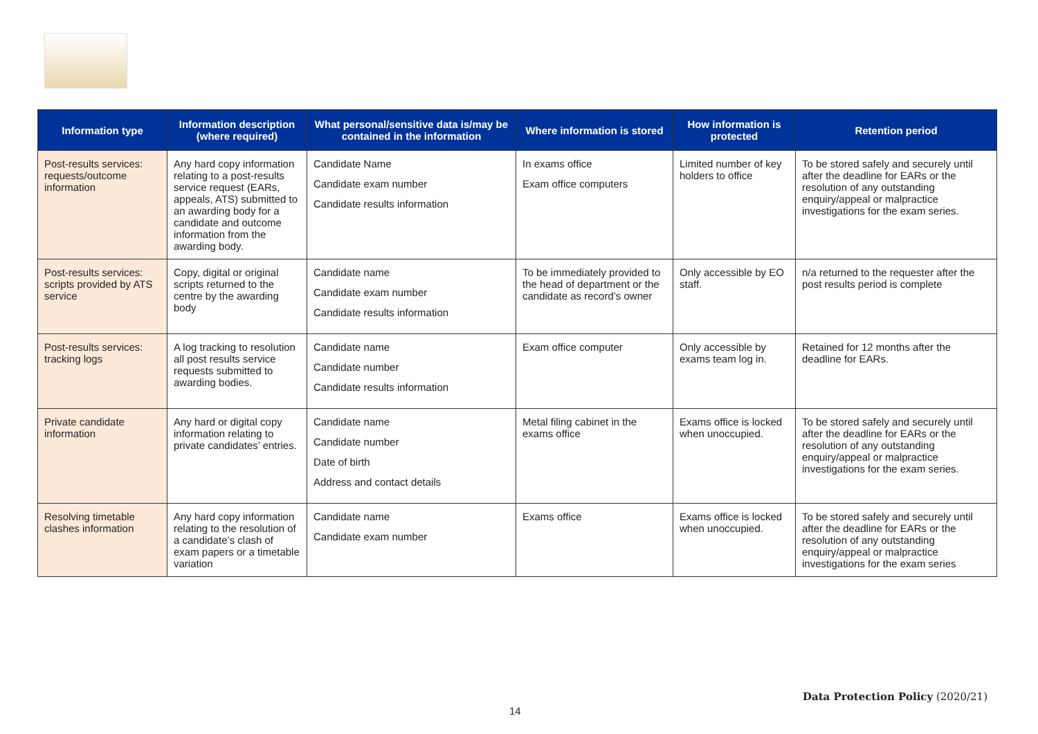| Information type | Information description (where required) | What personal/sensitive data is/may be contained in the information | Where information is stored | How information is protected | Retention period |
| --- | --- | --- | --- | --- | --- |
| Post-results services: requests/outcome information | Any hard copy information relating to a post-results service request (EARs, appeals, ATS) submitted to an awarding body for a candidate and outcome information from the awarding body. | Candidate Name Candidate exam number Candidate results information | In exams office Exam office computers | Limited number of key holders to office | To be stored safely and securely until after the deadline for EARs or the resolution of any outstanding enquiry/appeal or malpractice investigations for the exam series. |
| Post-results services: scripts provided by ATS service | Copy, digital or original scripts returned to the centre by the awarding body | Candidate name Candidate exam number Candidate results information | To be immediately provided to the head of department or the candidate as record’s owner | Only accessible by EO staff. | n/a returned to the requester after the post results period is complete |
| Post-results services: tracking logs | A log tracking to resolution all post results service requests submitted to awarding bodies. | Candidate name Candidate number Candidate results information | Exam office computer | Only accessible by exams team log in. | Retained for 12 months after the deadline for EARs. |
| Private candidate information | Any hard or digital copy information relating to private candidates’ entries. | Candidate name Candidate number Date of birth Address and contact details | Metal filing cabinet in the exams office | Exams office is locked when unoccupied. | To be stored safely and securely until after the deadline for EARs or the resolution of any outstanding enquiry/appeal or malpractice investigations for the exam series. |
| Resolving timetable clashes information | Any hard copy information relating to the resolution of a candidate’s clash of exam papers or a timetable variation | Candidate name Candidate exam number | Exams office | Exams office is locked when unoccupied. | To be stored safely and securely until after the deadline for EARs or the resolution of any outstanding enquiry/appeal or malpractice investigations for the exam series |
Data Protection Policy (2020/21)
14